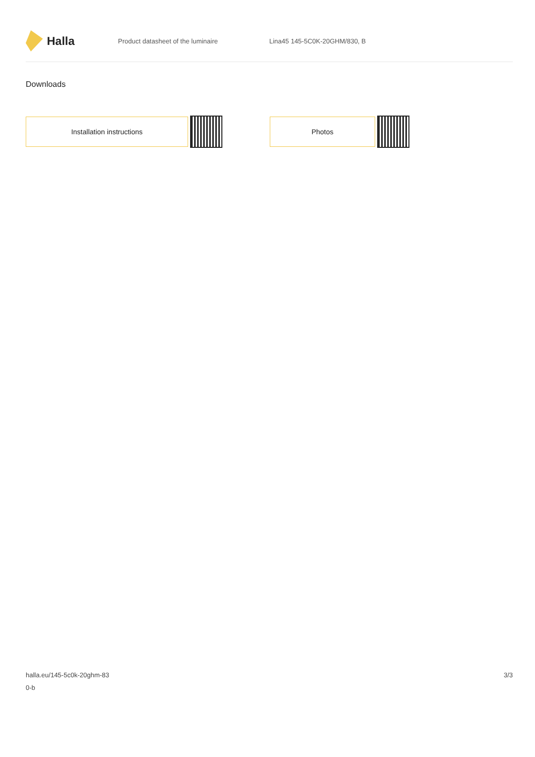Halla
Product datasheet of the luminaire Lina45 145-5C0K-20GHM/830, B
Downloads
Installation instructions Photos
halla.eu/145-5c0k-20ghm-83
0-b
3/3